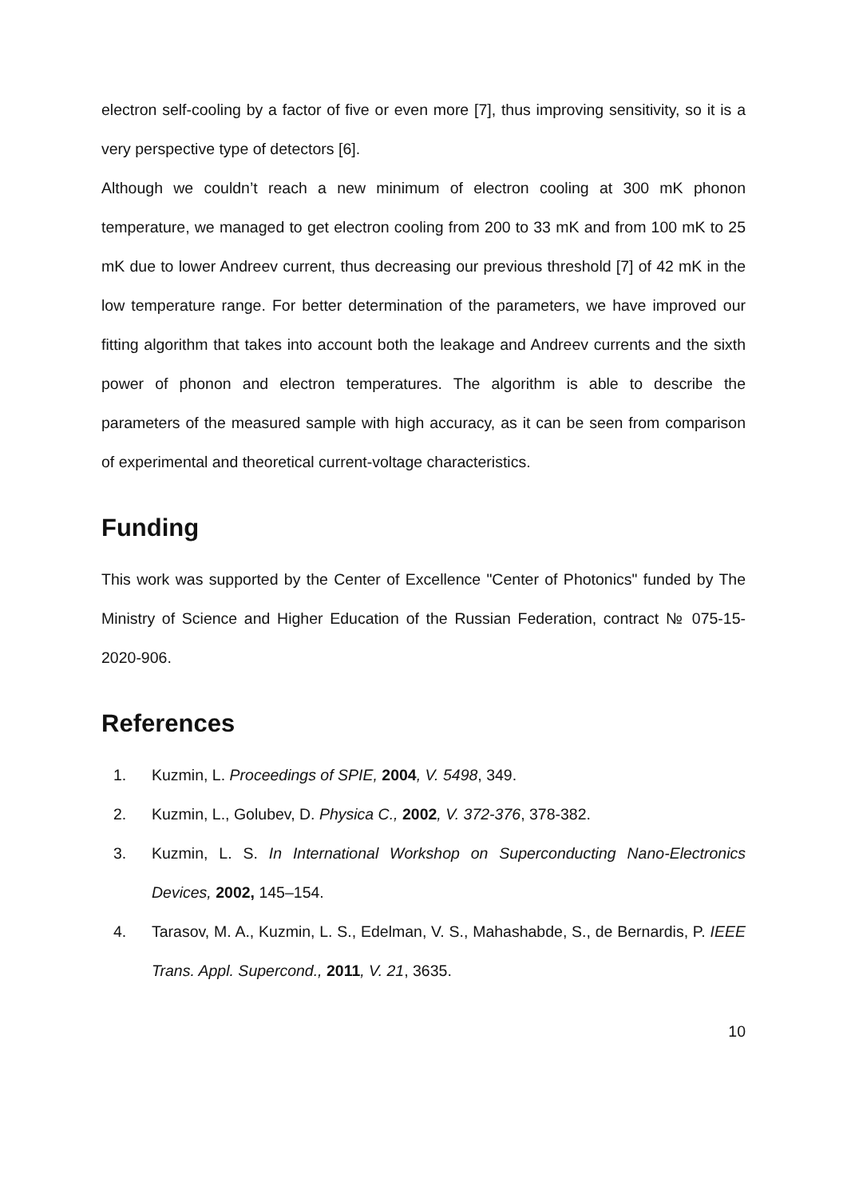electron self-cooling by a factor of five or even more [7], thus improving sensitivity, so it is a very perspective type of detectors [6].
Although we couldn’t reach a new minimum of electron cooling at 300 mK phonon temperature, we managed to get electron cooling from 200 to 33 mK and from 100 mK to 25 mK due to lower Andreev current, thus decreasing our previous threshold [7] of 42 mK in the low temperature range. For better determination of the parameters, we have improved our fitting algorithm that takes into account both the leakage and Andreev currents and the sixth power of phonon and electron temperatures. The algorithm is able to describe the parameters of the measured sample with high accuracy, as it can be seen from comparison of experimental and theoretical current-voltage characteristics.
Funding
This work was supported by the Center of Excellence "Center of Photonics" funded by The Ministry of Science and Higher Education of the Russian Federation, contract № 075-15-2020-906.
References
1. Kuzmin, L. Proceedings of SPIE, 2004, V. 5498, 349.
2. Kuzmin, L., Golubev, D. Physica C., 2002, V. 372-376, 378-382.
3. Kuzmin, L. S. In International Workshop on Superconducting Nano-Electronics Devices, 2002, 145–154.
4. Tarasov, M. A., Kuzmin, L. S., Edelman, V. S., Mahashabde, S., de Bernardis, P. IEEE Trans. Appl. Supercond., 2011, V. 21, 3635.
10